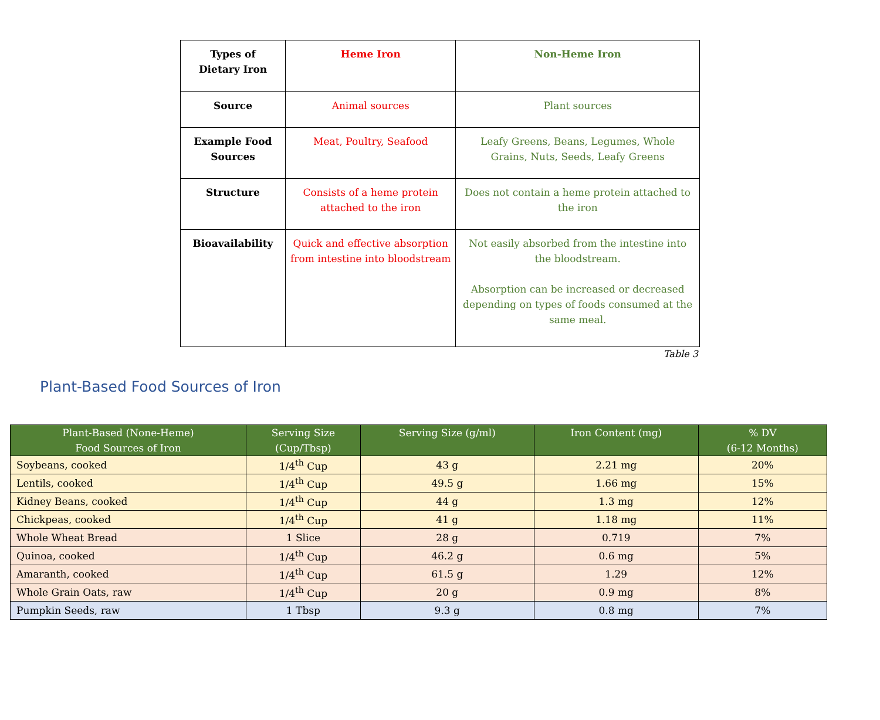| Types of Dietary Iron | Heme Iron | Non-Heme Iron |
| Source | Animal sources | Plant sources |
| Example Food Sources | Meat, Poultry, Seafood | Leafy Greens, Beans, Legumes, Whole Grains, Nuts, Seeds, Leafy Greens |
| Structure | Consists of a heme protein attached to the iron | Does not contain a heme protein attached to the iron |
| Bioavailability | Quick and effective absorption from intestine into bloodstream | Not easily absorbed from the intestine into the bloodstream. Absorption can be increased or decreased depending on types of foods consumed at the same meal. |
Table 3
Plant-Based Food Sources of Iron
| Plant-Based (None-Heme) Food Sources of Iron | Serving Size (Cup/Tbsp) | Serving Size (g/ml) | Iron Content (mg) | % DV (6-12 Months) |
| --- | --- | --- | --- | --- |
| Soybeans, cooked | 1/4<sup>th</sup> Cup | 43 g | 2.21 mg | 20% |
| Lentils, cooked | 1/4<sup>th</sup> Cup | 49.5 g | 1.66 mg | 15% |
| Kidney Beans, cooked | 1/4<sup>th</sup> Cup | 44 g | 1.3 mg | 12% |
| Chickpeas, cooked | 1/4<sup>th</sup> Cup | 41 g | 1.18 mg | 11% |
| Whole Wheat Bread | 1 Slice | 28 g | 0.719 | 7% |
| Quinoa, cooked | 1/4<sup>th</sup> Cup | 46.2 g | 0.6 mg | 5% |
| Amaranth, cooked | 1/4<sup>th</sup> Cup | 61.5 g | 1.29 | 12% |
| Whole Grain Oats, raw | 1/4<sup>th</sup> Cup | 20 g | 0.9 mg | 8% |
| Pumpkin Seeds, raw | 1 Tbsp | 9.3 g | 0.8 mg | 7% |